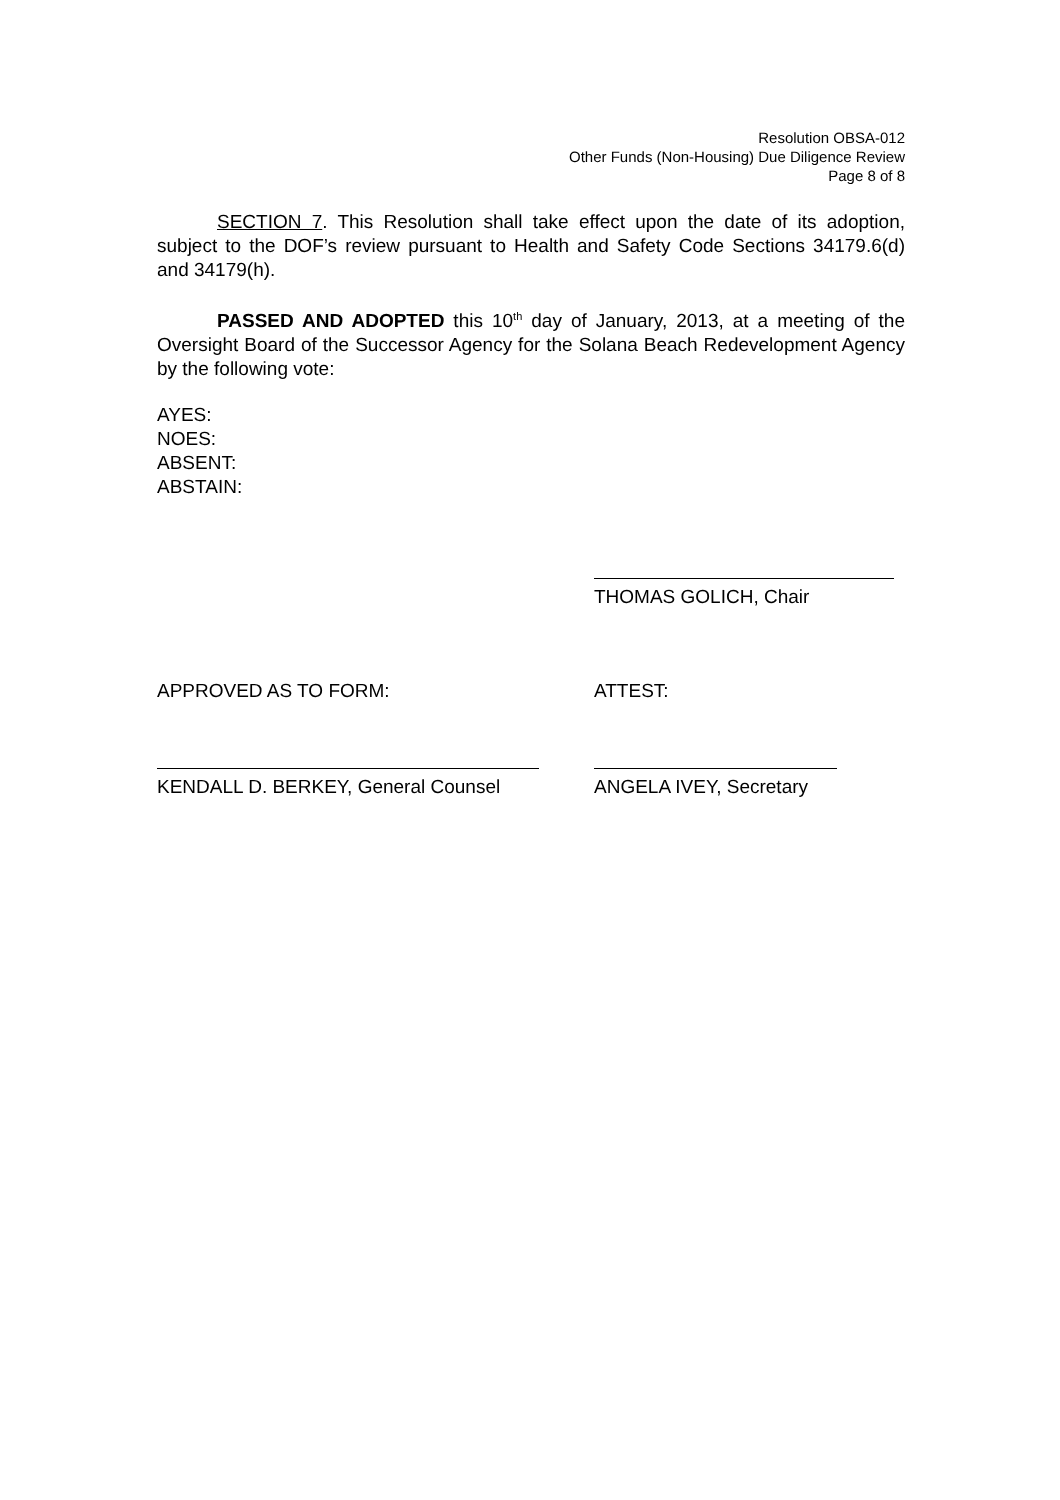Resolution OBSA-012
Other Funds (Non-Housing) Due Diligence Review
Page 8 of 8
SECTION 7. This Resolution shall take effect upon the date of its adoption, subject to the DOF’s review pursuant to Health and Safety Code Sections 34179.6(d) and 34179(h).
PASSED AND ADOPTED this 10<sup>th</sup> day of January, 2013, at a meeting of the Oversight Board of the Successor Agency for the Solana Beach Redevelopment Agency by the following vote:
AYES:
NOES:
ABSENT:
ABSTAIN:
THOMAS GOLICH, Chair
APPROVED AS TO FORM: ATTEST:
KENDALL D. BERKEY, General Counsel
ANGELA IVEY, Secretary